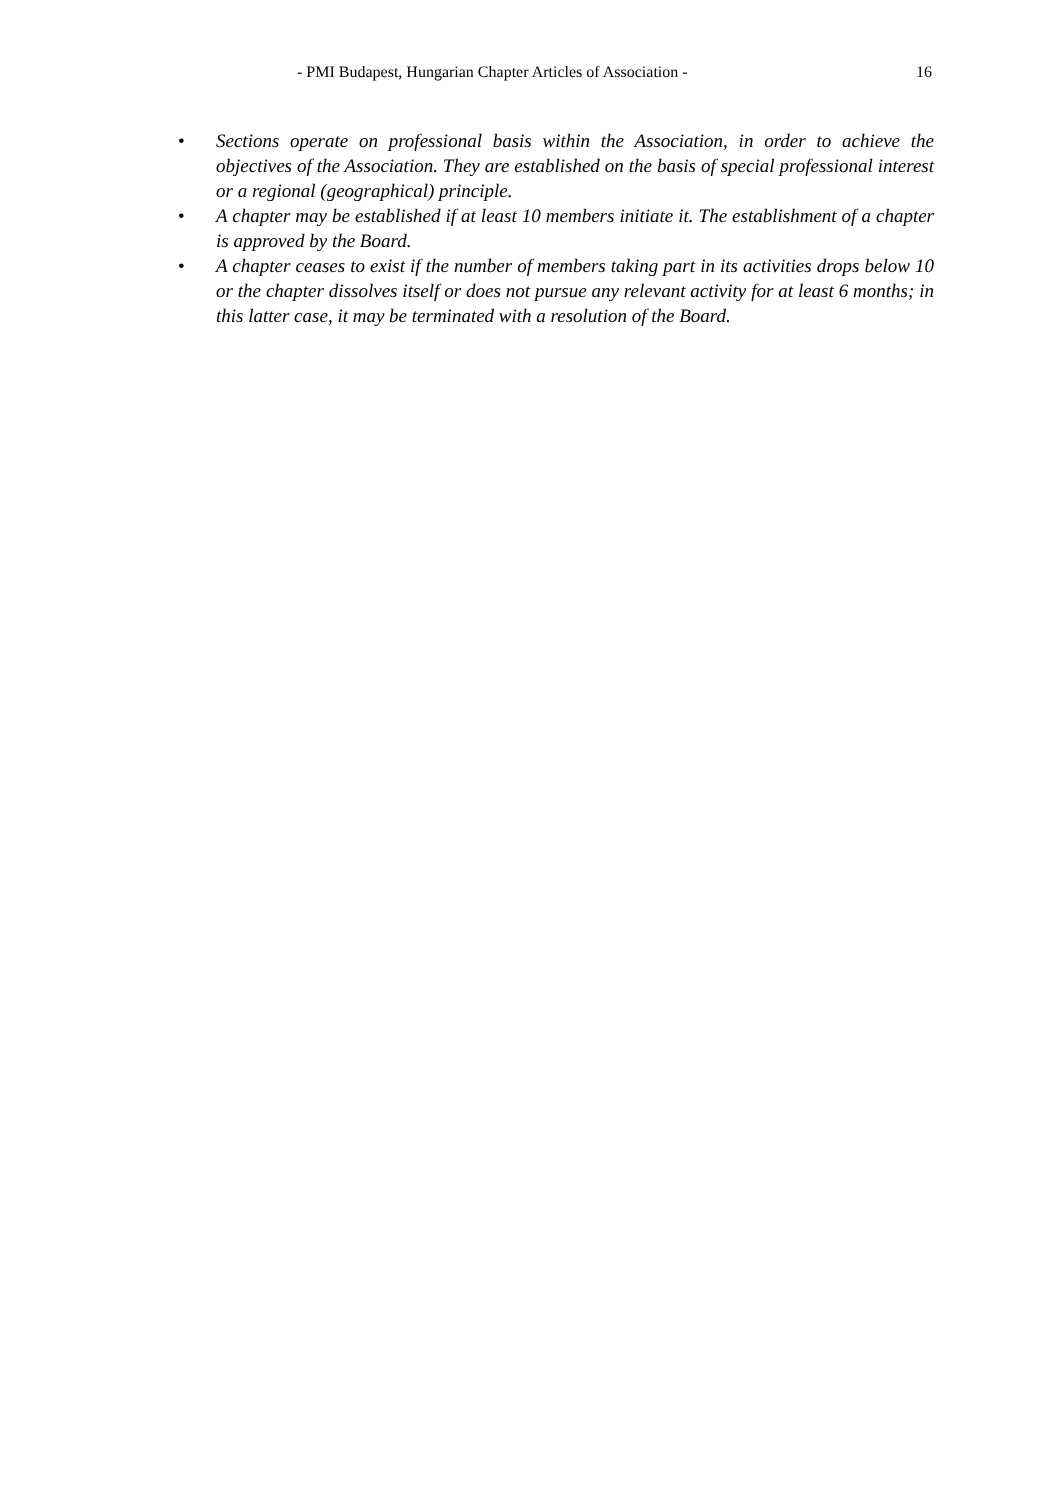- PMI Budapest, Hungarian Chapter Articles of Association - 16
• Sections operate on professional basis within the Association, in order to achieve the objectives of the Association. They are established on the basis of special professional interest or a regional (geographical) principle.
• A chapter may be established if at least 10 members initiate it. The establishment of a chapter is approved by the Board.
• A chapter ceases to exist if the number of members taking part in its activities drops below 10 or the chapter dissolves itself or does not pursue any relevant activity for at least 6 months; in this latter case, it may be terminated with a resolution of the Board.